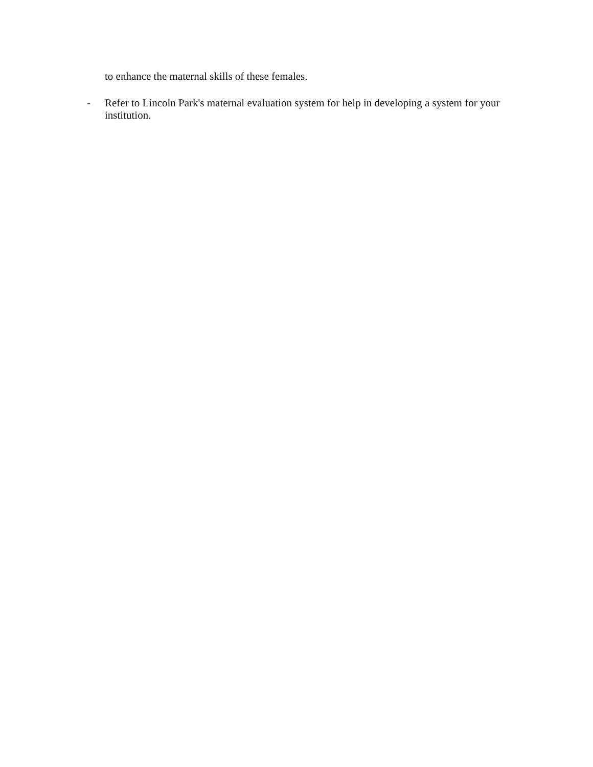to enhance the maternal skills of these females.
- Refer to Lincoln Park's maternal evaluation system for help in developing a system for your institution.